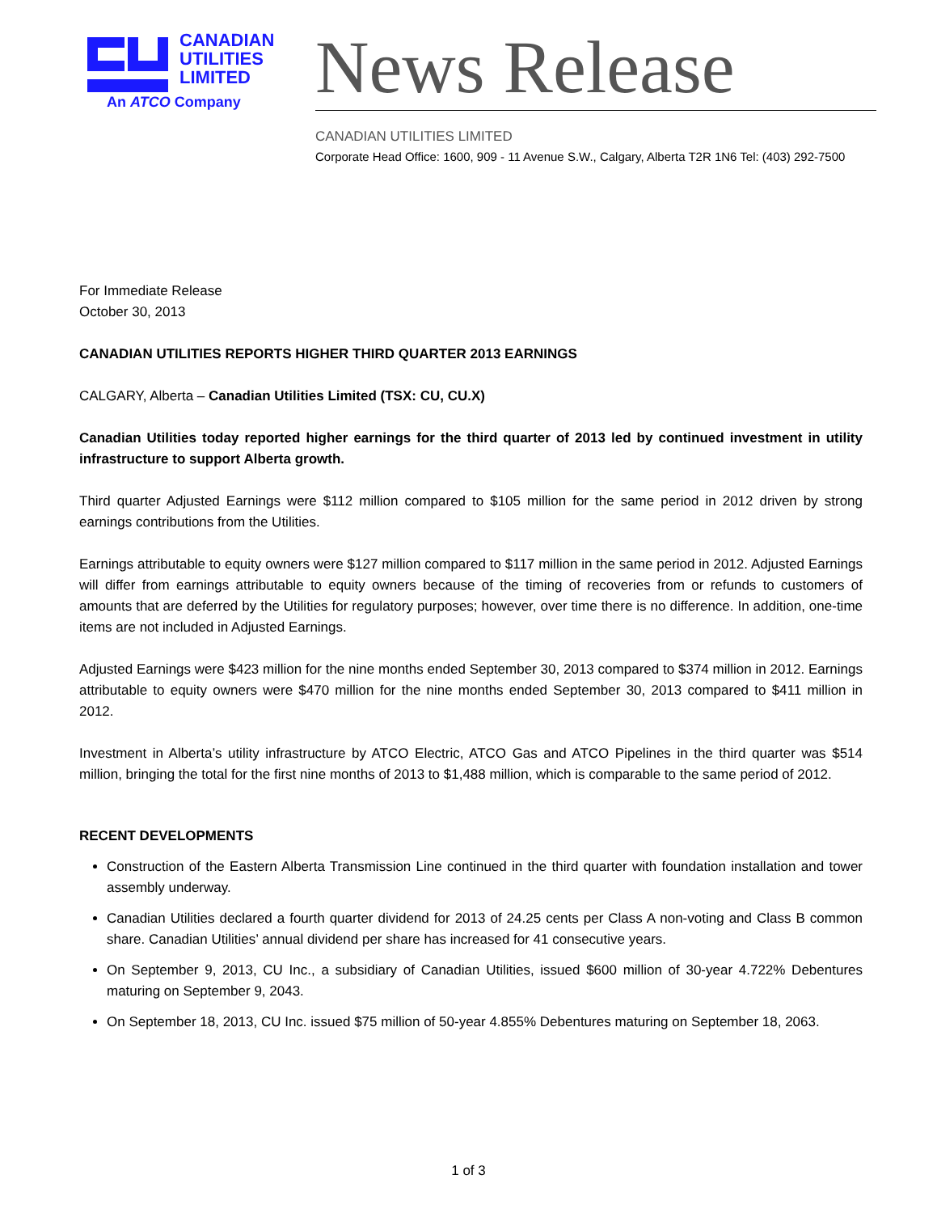CANADIAN
UTILITIES
LIMITED
An ATCO Company
News Release
CANADIAN UTILITIES LIMITED
Corporate Head Office: 1600, 909 - 11 Avenue S.W., Calgary, Alberta T2R 1N6 Tel: (403) 292-7500
For Immediate Release
October 30, 2013
CANADIAN UTILITIES REPORTS HIGHER THIRD QUARTER 2013 EARNINGS
CALGARY, Alberta – Canadian Utilities Limited (TSX: CU, CU.X)
Canadian Utilities today reported higher earnings for the third quarter of 2013 led by continued investment in utility infrastructure to support Alberta growth.
Third quarter Adjusted Earnings were $112 million compared to $105 million for the same period in 2012 driven by strong earnings contributions from the Utilities.
Earnings attributable to equity owners were $127 million compared to $117 million in the same period in 2012. Adjusted Earnings will differ from earnings attributable to equity owners because of the timing of recoveries from or refunds to customers of amounts that are deferred by the Utilities for regulatory purposes; however, over time there is no difference. In addition, one-time items are not included in Adjusted Earnings.
Adjusted Earnings were $423 million for the nine months ended September 30, 2013 compared to $374 million in 2012. Earnings attributable to equity owners were $470 million for the nine months ended September 30, 2013 compared to $411 million in 2012.
Investment in Alberta’s utility infrastructure by ATCO Electric, ATCO Gas and ATCO Pipelines in the third quarter was $514 million, bringing the total for the first nine months of 2013 to $1,488 million, which is comparable to the same period of 2012.
RECENT DEVELOPMENTS
Construction of the Eastern Alberta Transmission Line continued in the third quarter with foundation installation and tower assembly underway.
Canadian Utilities declared a fourth quarter dividend for 2013 of 24.25 cents per Class A non-voting and Class B common share. Canadian Utilities’ annual dividend per share has increased for 41 consecutive years.
On September 9, 2013, CU Inc., a subsidiary of Canadian Utilities, issued $600 million of 30-year 4.722% Debentures maturing on September 9, 2043.
On September 18, 2013, CU Inc. issued $75 million of 50-year 4.855% Debentures maturing on September 18, 2063.
1 of 3